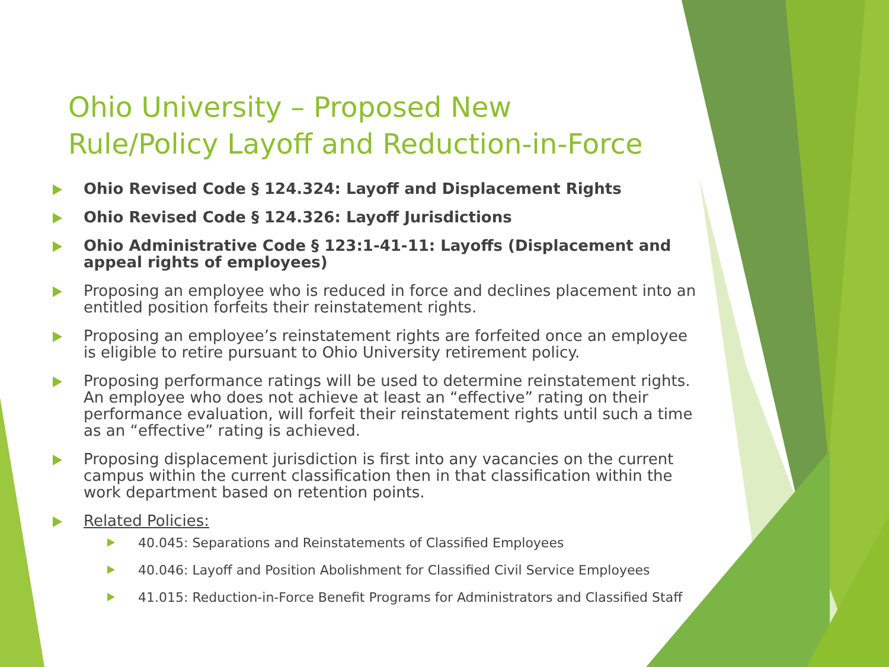Ohio University – Proposed New
Rule/Policy Layoff and Reduction-in-Force
Ohio Revised Code § 124.324: Layoff and Displacement Rights
Ohio Revised Code § 124.326: Layoff Jurisdictions
Ohio Administrative Code § 123:1-41-11: Layoffs (Displacement and appeal rights of employees)
Proposing an employee who is reduced in force and declines placement into an entitled position forfeits their reinstatement rights.
Proposing an employee’s reinstatement rights are forfeited once an employee is eligible to retire pursuant to Ohio University retirement policy.
Proposing performance ratings will be used to determine reinstatement rights. An employee who does not achieve at least an “effective” rating on their performance evaluation, will forfeit their reinstatement rights until such a time as an “effective” rating is achieved.
Proposing displacement jurisdiction is first into any vacancies on the current campus within the current classification then in that classification within the work department based on retention points.
Related Policies:
40.045: Separations and Reinstatements of Classified Employees
40.046: Layoff and Position Abolishment for Classified Civil Service Employees
41.015: Reduction-in-Force Benefit Programs for Administrators and Classified Staff